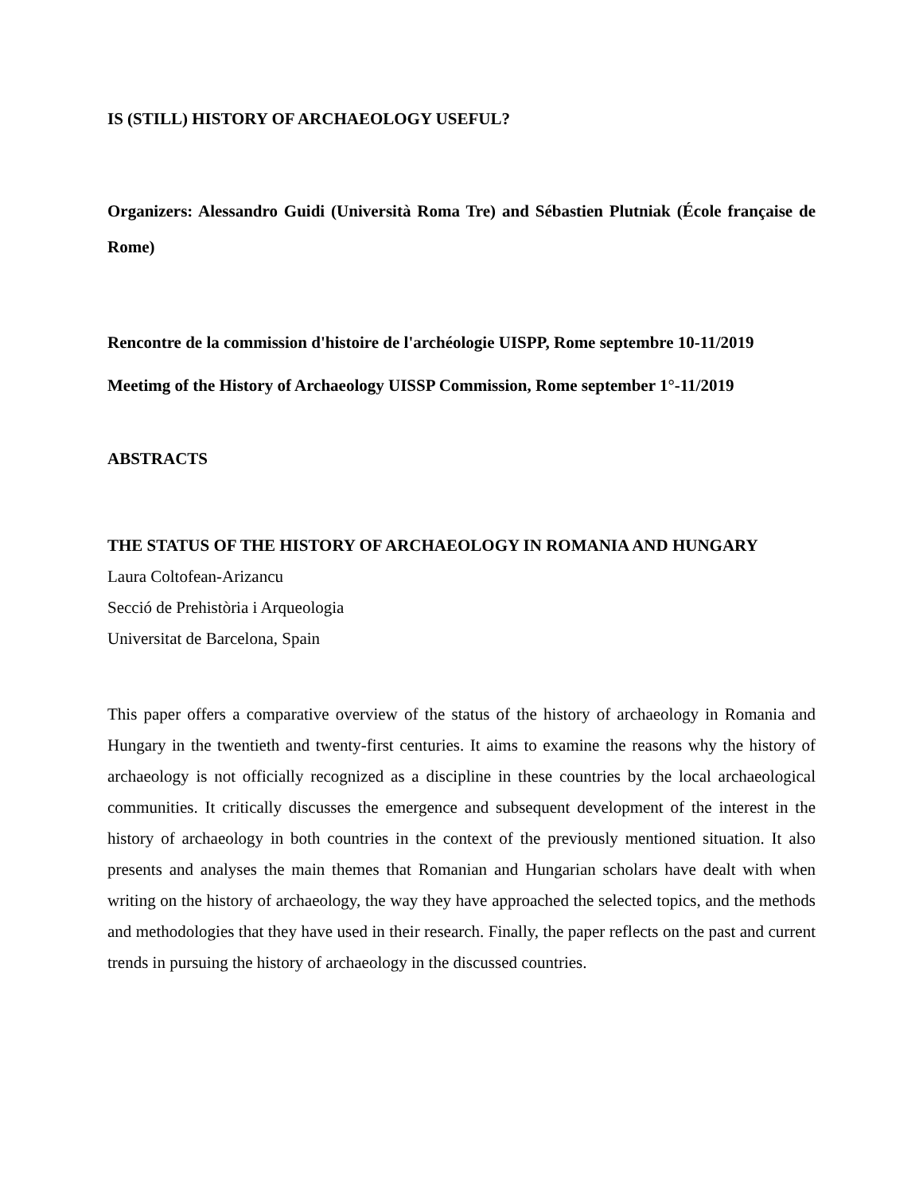IS (STILL) HISTORY OF ARCHAEOLOGY USEFUL?
Organizers: Alessandro Guidi (Università Roma Tre) and Sébastien Plutniak (École française de Rome)
Rencontre de la commission d'histoire de l'archéologie UISPP, Rome septembre 10-11/2019
Meetimg of the History of Archaeology UISSP Commission, Rome september 1°-11/2019
ABSTRACTS
THE STATUS OF THE HISTORY OF ARCHAEOLOGY IN ROMANIA AND HUNGARY
Laura Coltofean-Arizancu
Secció de Prehistòria i Arqueologia
Universitat de Barcelona, Spain
This paper offers a comparative overview of the status of the history of archaeology in Romania and Hungary in the twentieth and twenty-first centuries. It aims to examine the reasons why the history of archaeology is not officially recognized as a discipline in these countries by the local archaeological communities. It critically discusses the emergence and subsequent development of the interest in the history of archaeology in both countries in the context of the previously mentioned situation. It also presents and analyses the main themes that Romanian and Hungarian scholars have dealt with when writing on the history of archaeology, the way they have approached the selected topics, and the methods and methodologies that they have used in their research. Finally, the paper reflects on the past and current trends in pursuing the history of archaeology in the discussed countries.